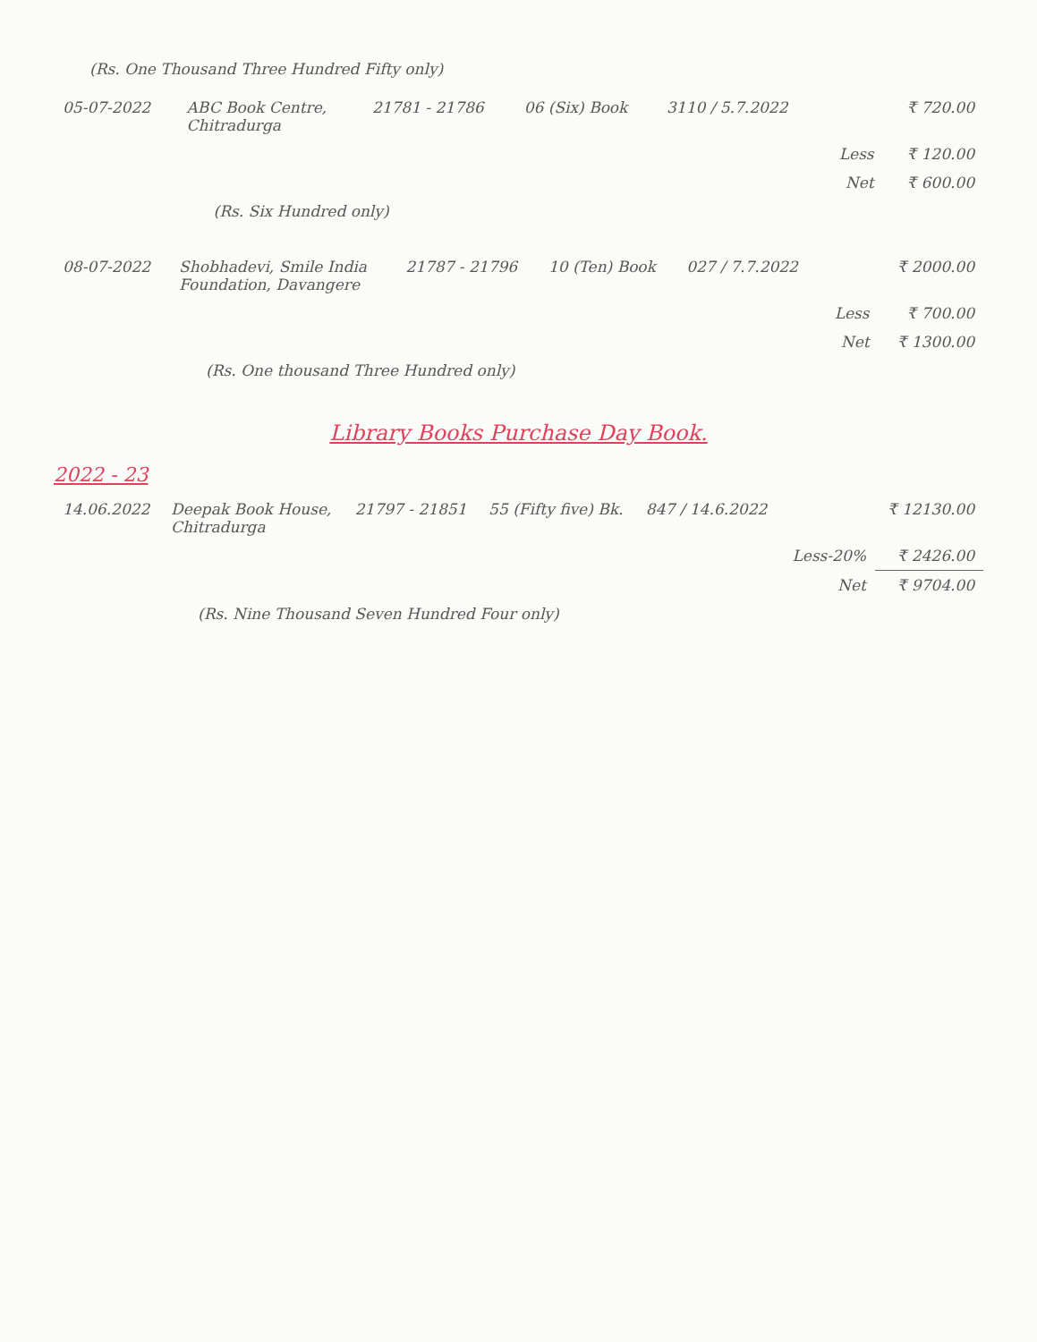(Rs. One Thousand Three Hundred Fifty only)
| 05-07-2022 | ABC Book Centre, Chitradurga | 21781 - 21786 | 06 (Six) Book | 3110 / 5.7.2022 | | ₹ 720.00 |
| | | | | | Less | ₹ 120.00 |
| | | | | | Net | ₹ 600.00 |
| | (Rs. Six Hundred only) | | | | | |
| 08-07-2022 | Shobhadevi, Smile India Foundation, Davangere | 21787 - 21796 | 10 (Ten) Book | 027 / 7.7.2022 | | ₹ 2000.00 |
| | | | | | Less | ₹ 700.00 |
| | | | | | Net | ₹ 1300.00 |
| | (Rs. One thousand Three Hundred only) | | | | | |
Library Books Purchase Day Book.
2022 - 23
| 14.06.2022 | Deepak Book House, Chitradurga | 21797 - 21851 | 55 (Fifty five) Bk. | 847 / 14.6.2022 | | ₹ 12130.00 |
| | | | | | Less-20% | ₹ 2426.00 |
| | | | | | Net | ₹ 9704.00 |
| | (Rs. Nine Thousand Seven Hundred Four only) | | | | | |